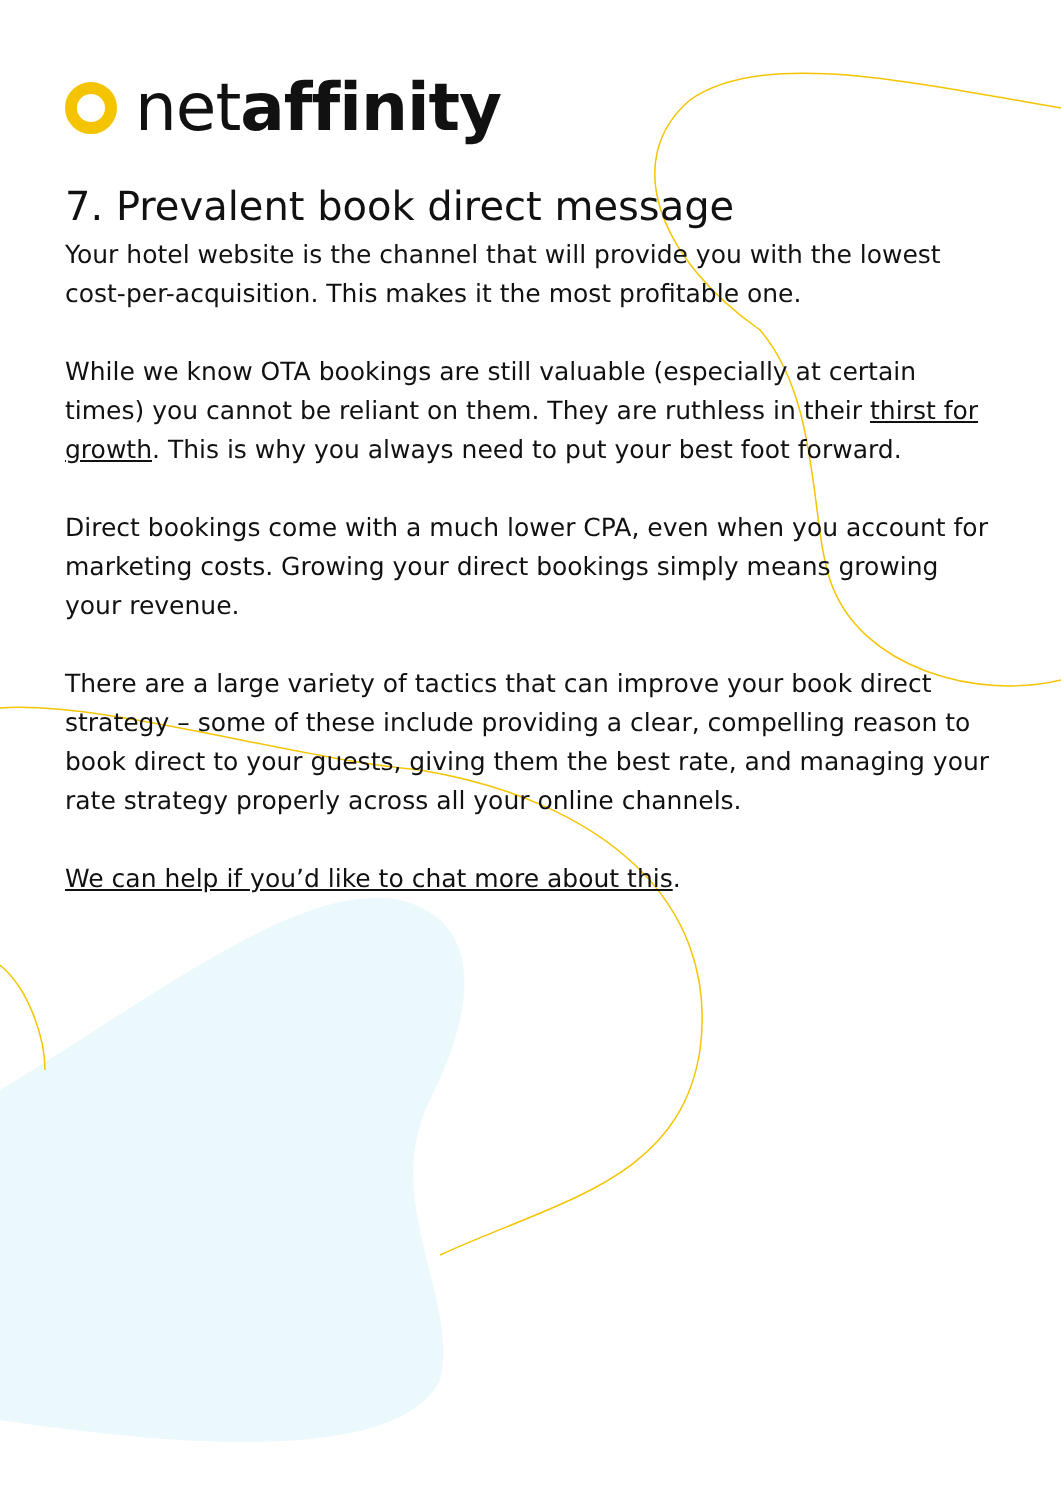netaffinity
7. Prevalent book direct message
Your hotel website is the channel that will provide you with the lowest cost-per-acquisition. This makes it the most profitable one.
While we know OTA bookings are still valuable (especially at certain times) you cannot be reliant on them. They are ruthless in their thirst for growth. This is why you always need to put your best foot forward.
Direct bookings come with a much lower CPA, even when you account for marketing costs. Growing your direct bookings simply means growing your revenue.
There are a large variety of tactics that can improve your book direct strategy – some of these include providing a clear, compelling reason to book direct to your guests, giving them the best rate, and managing your rate strategy properly across all your online channels.
We can help if you’d like to chat more about this.